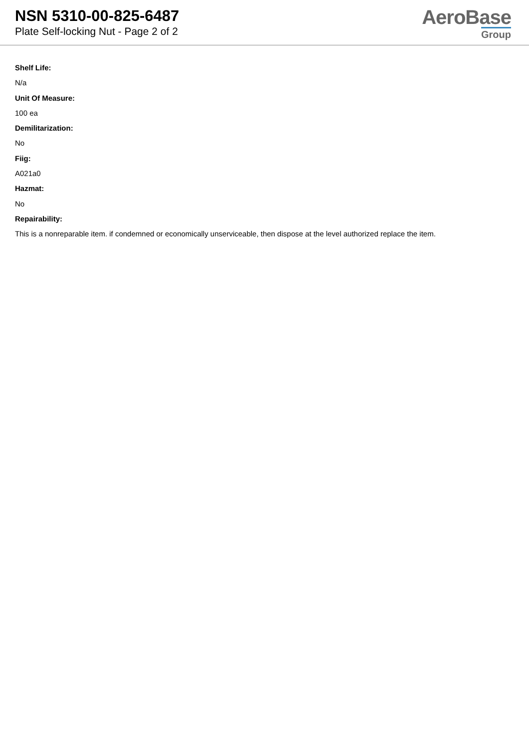NSN 5310-00-825-6487
Plate Self-locking Nut - Page 2 of 2
AeroBase
Group
Shelf Life:
N/a
Unit Of Measure:
100 ea
Demilitarization:
No
Fiig:
A021a0
Hazmat:
No
Repairability:
This is a nonreparable item. if condemned or economically unserviceable, then dispose at the level authorized replace the item.